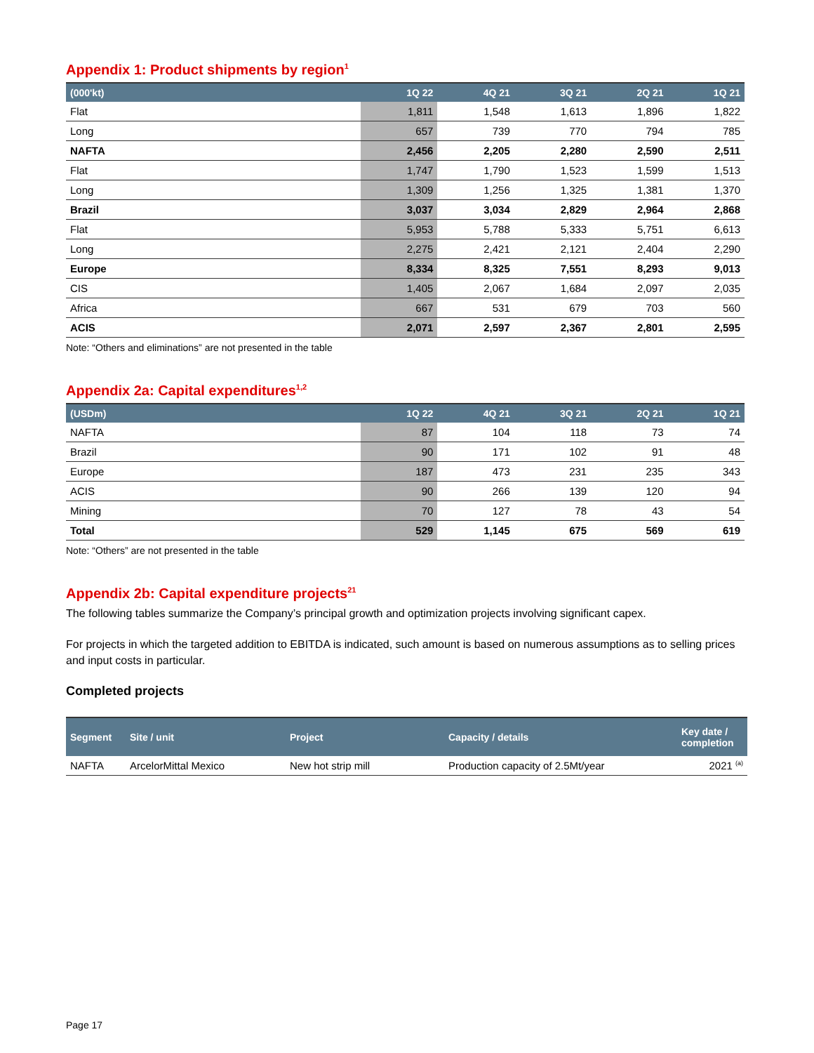Appendix 1: Product shipments by region<sup>1</sup>
| (000'kt) | 1Q 22 | 4Q 21 | 3Q 21 | 2Q 21 | 1Q 21 |
| --- | --- | --- | --- | --- | --- |
| Flat | 1,811 | 1,548 | 1,613 | 1,896 | 1,822 |
| Long | 657 | 739 | 770 | 794 | 785 |
| NAFTA | 2,456 | 2,205 | 2,280 | 2,590 | 2,511 |
| Flat | 1,747 | 1,790 | 1,523 | 1,599 | 1,513 |
| Long | 1,309 | 1,256 | 1,325 | 1,381 | 1,370 |
| Brazil | 3,037 | 3,034 | 2,829 | 2,964 | 2,868 |
| Flat | 5,953 | 5,788 | 5,333 | 5,751 | 6,613 |
| Long | 2,275 | 2,421 | 2,121 | 2,404 | 2,290 |
| Europe | 8,334 | 8,325 | 7,551 | 8,293 | 9,013 |
| CIS | 1,405 | 2,067 | 1,684 | 2,097 | 2,035 |
| Africa | 667 | 531 | 679 | 703 | 560 |
| ACIS | 2,071 | 2,597 | 2,367 | 2,801 | 2,595 |
Note: “Others and eliminations” are not presented in the table
Appendix 2a: Capital expenditures<sup>1,2</sup>
| (USDm) | 1Q 22 | 4Q 21 | 3Q 21 | 2Q 21 | 1Q 21 |
| --- | --- | --- | --- | --- | --- |
| NAFTA | 87 | 104 | 118 | 73 | 74 |
| Brazil | 90 | 171 | 102 | 91 | 48 |
| Europe | 187 | 473 | 231 | 235 | 343 |
| ACIS | 90 | 266 | 139 | 120 | 94 |
| Mining | 70 | 127 | 78 | 43 | 54 |
| Total | 529 | 1,145 | 675 | 569 | 619 |
Note: “Others” are not presented in the table
Appendix 2b: Capital expenditure projects<sup>21</sup>
The following tables summarize the Company’s principal growth and optimization projects involving significant capex.
For projects in which the targeted addition to EBITDA is indicated, such amount is based on numerous assumptions as to selling prices and input costs in particular.
Completed projects
| Segment | Site / unit | Project | Capacity / details | Key date / completion |
| --- | --- | --- | --- | --- |
| NAFTA | ArcelorMittal Mexico | New hot strip mill | Production capacity of 2.5Mt/year | 2021 <sup>(a)</sup> |
Page 17